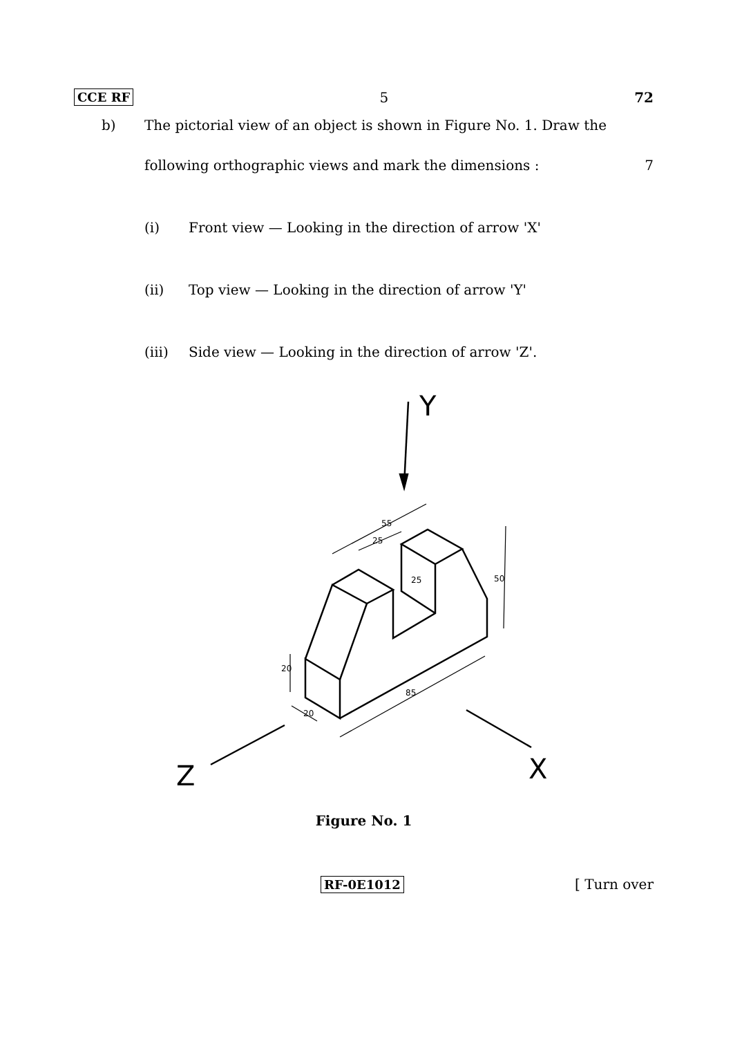CCE RF 5 72
b) The pictorial view of an object is shown in Figure No. 1. Draw the
following orthographic views and mark the dimensions : 7
(i) Front view — Looking in the direction of arrow 'X'
(ii) Top view — Looking in the direction of arrow 'Y'
(iii) Side view — Looking in the direction of arrow 'Z'.
Y
Z
X
55
25
25
50
20
85
20
Figure No. 1
RF-0E1012 [ Turn over